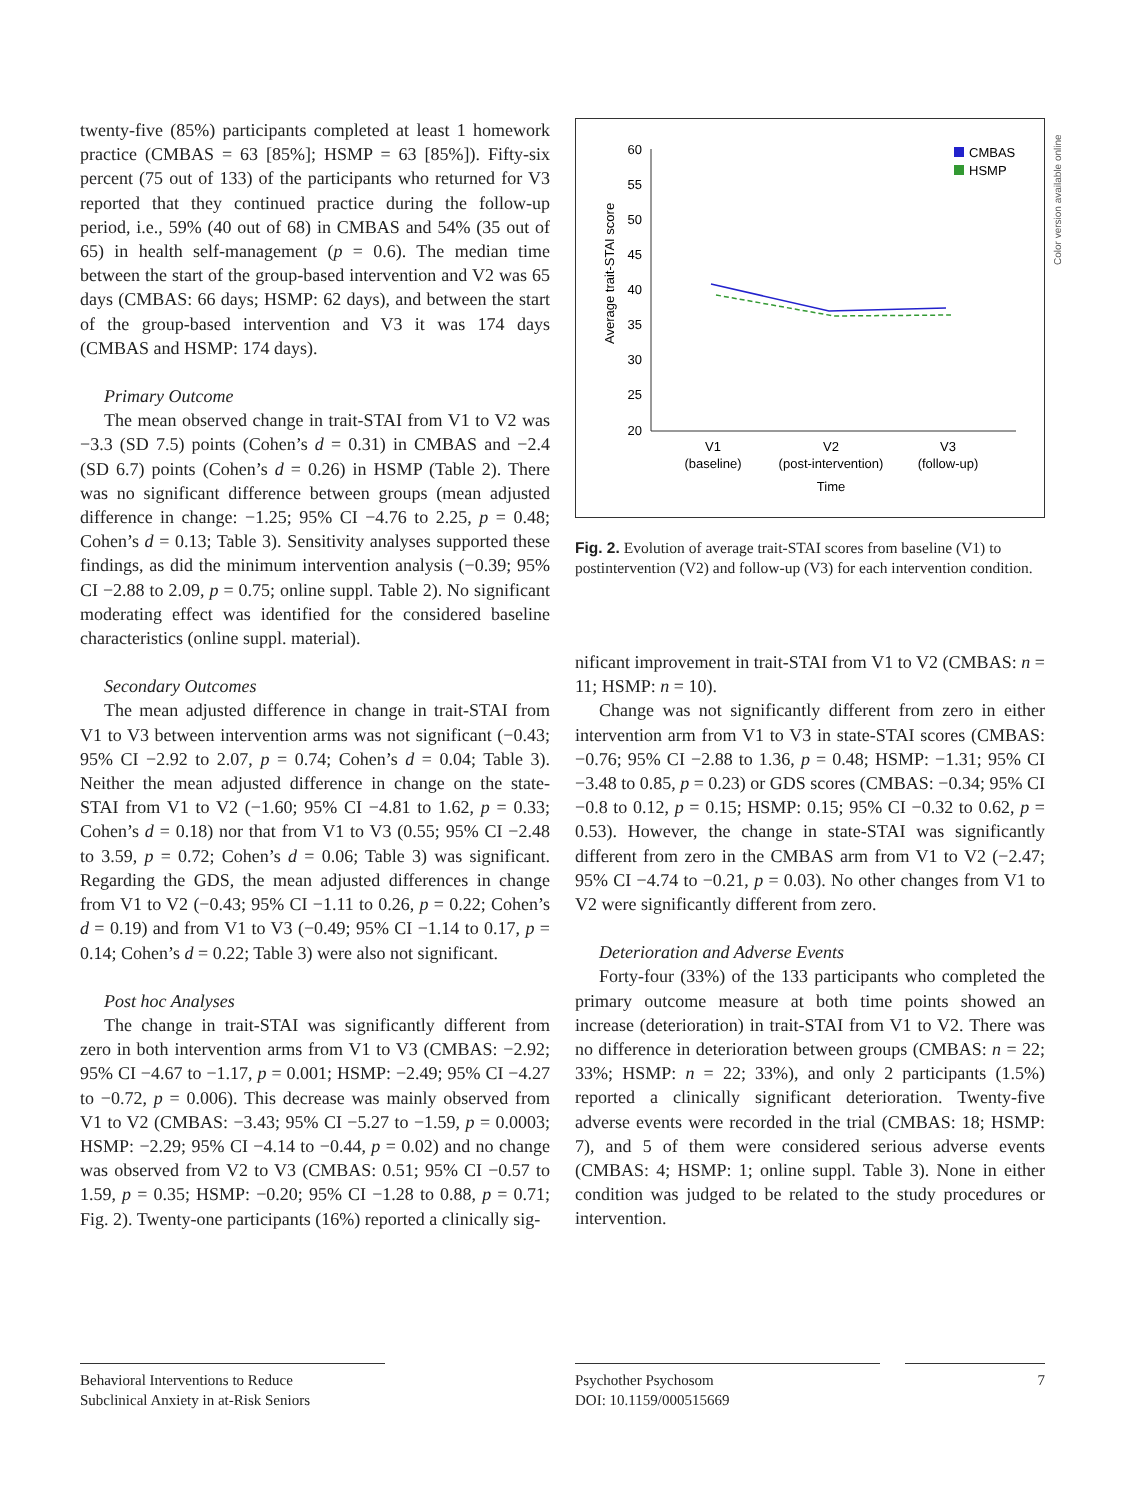twenty-five (85%) participants completed at least 1 homework practice (CMBAS = 63 [85%]; HSMP = 63 [85%]). Fifty-six percent (75 out of 133) of the participants who returned for V3 reported that they continued practice during the follow-up period, i.e., 59% (40 out of 68) in CMBAS and 54% (35 out of 65) in health self-management (p = 0.6). The median time between the start of the group-based intervention and V2 was 65 days (CMBAS: 66 days; HSMP: 62 days), and between the start of the group-based intervention and V3 it was 174 days (CMBAS and HSMP: 174 days).
Primary Outcome
The mean observed change in trait-STAI from V1 to V2 was −3.3 (SD 7.5) points (Cohen’s d = 0.31) in CMBAS and −2.4 (SD 6.7) points (Cohen’s d = 0.26) in HSMP (Table 2). There was no significant difference between groups (mean adjusted difference in change: −1.25; 95% CI −4.76 to 2.25, p = 0.48; Cohen’s d = 0.13; Table 3). Sensitivity analyses supported these findings, as did the minimum intervention analysis (−0.39; 95% CI −2.88 to 2.09, p = 0.75; online suppl. Table 2). No significant moderating effect was identified for the considered baseline characteristics (online suppl. material).
Secondary Outcomes
The mean adjusted difference in change in trait-STAI from V1 to V3 between intervention arms was not significant (−0.43; 95% CI −2.92 to 2.07, p = 0.74; Cohen’s d = 0.04; Table 3). Neither the mean adjusted difference in change on the state-STAI from V1 to V2 (−1.60; 95% CI −4.81 to 1.62, p = 0.33; Cohen’s d = 0.18) nor that from V1 to V3 (0.55; 95% CI −2.48 to 3.59, p = 0.72; Cohen’s d = 0.06; Table 3) was significant. Regarding the GDS, the mean adjusted differences in change from V1 to V2 (−0.43; 95% CI −1.11 to 0.26, p = 0.22; Cohen’s d = 0.19) and from V1 to V3 (−0.49; 95% CI −1.14 to 0.17, p = 0.14; Cohen’s d = 0.22; Table 3) were also not significant.
Post hoc Analyses
The change in trait-STAI was significantly different from zero in both intervention arms from V1 to V3 (CMBAS: −2.92; 95% CI −4.67 to −1.17, p = 0.001; HSMP: −2.49; 95% CI −4.27 to −0.72, p = 0.006). This decrease was mainly observed from V1 to V2 (CMBAS: −3.43; 95% CI −5.27 to −1.59, p = 0.0003; HSMP: −2.29; 95% CI −4.14 to −0.44, p = 0.02) and no change was observed from V2 to V3 (CMBAS: 0.51; 95% CI −0.57 to 1.59, p = 0.35; HSMP: −0.20; 95% CI −1.28 to 0.88, p = 0.71; Fig. 2). Twenty-one participants (16%) reported a clinically sig-
60
55
50
45
40
35
30
25
20
Average trait-STAI score
V1
(baseline)
V2
(post-intervention)
V3
(follow-up)
Time
CMBAS
HSMP
Fig. 2. Evolution of average trait-STAI scores from baseline (V1) to postintervention (V2) and follow-up (V3) for each intervention condition.
nificant improvement in trait-STAI from V1 to V2 (CMBAS: n = 11; HSMP: n = 10).
Change was not significantly different from zero in either intervention arm from V1 to V3 in state-STAI scores (CMBAS: −0.76; 95% CI −2.88 to 1.36, p = 0.48; HSMP: −1.31; 95% CI −3.48 to 0.85, p = 0.23) or GDS scores (CMBAS: −0.34; 95% CI −0.8 to 0.12, p = 0.15; HSMP: 0.15; 95% CI −0.32 to 0.62, p = 0.53). However, the change in state-STAI was significantly different from zero in the CMBAS arm from V1 to V2 (−2.47; 95% CI −4.74 to −0.21, p = 0.03). No other changes from V1 to V2 were significantly different from zero.
Deterioration and Adverse Events
Forty-four (33%) of the 133 participants who completed the primary outcome measure at both time points showed an increase (deterioration) in trait-STAI from V1 to V2. There was no difference in deterioration between groups (CMBAS: n = 22; 33%; HSMP: n = 22; 33%), and only 2 participants (1.5%) reported a clinically significant deterioration. Twenty-five adverse events were recorded in the trial (CMBAS: 18; HSMP: 7), and 5 of them were considered serious adverse events (CMBAS: 4; HSMP: 1; online suppl. Table 3). None in either condition was judged to be related to the study procedures or intervention.
Color version available online
Behavioral Interventions to Reduce
Subclinical Anxiety in at-Risk Seniors
Psychother Psychosom
DOI: 10.1159/000515669
7